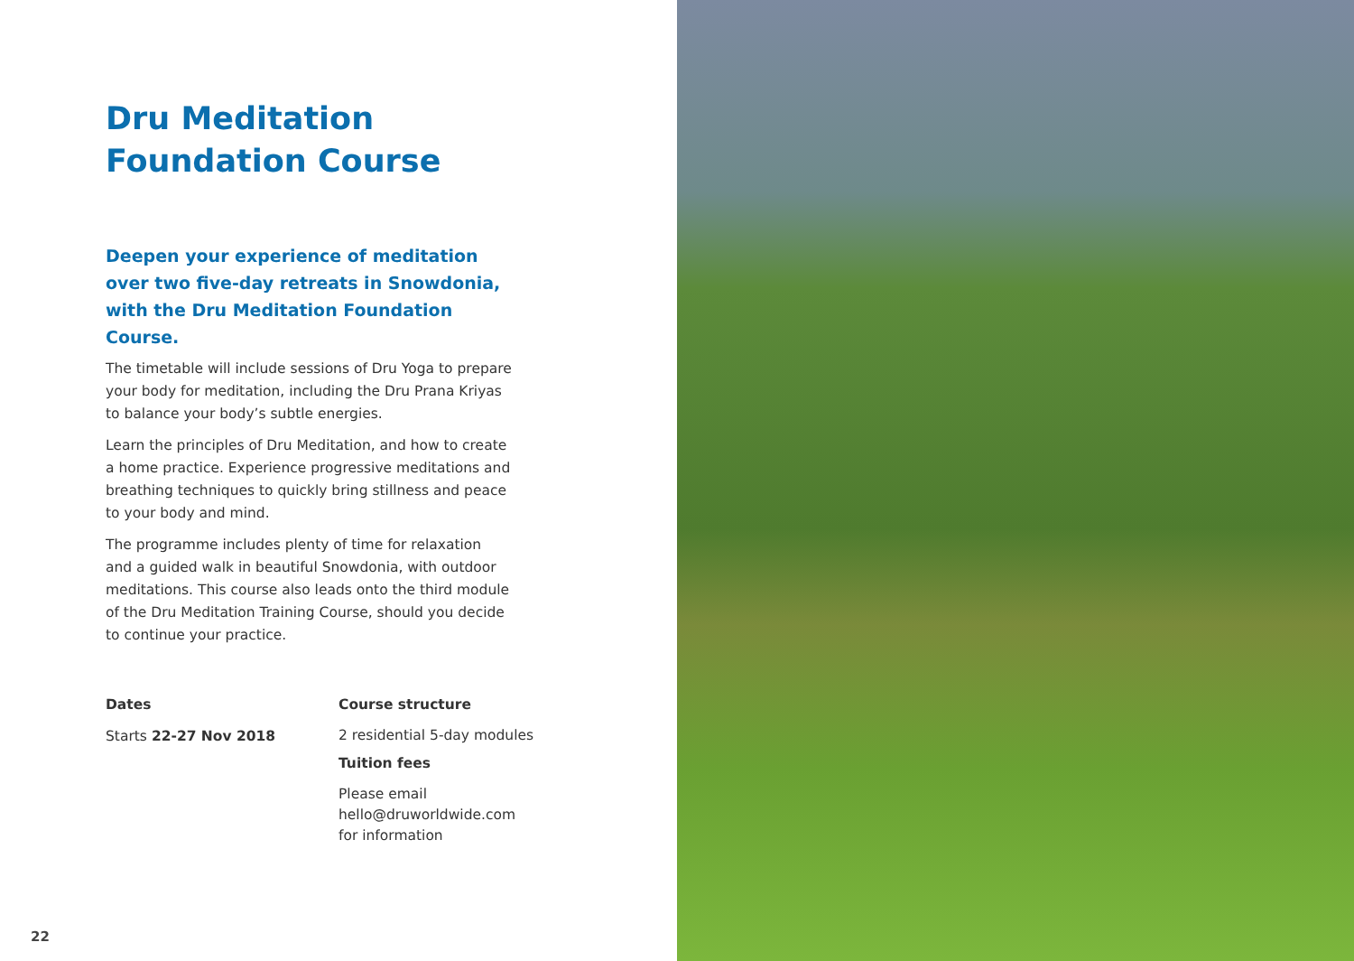Dru Meditation
Foundation Course
Deepen your experience of meditation over two five-day retreats in Snowdonia, with the Dru Meditation Foundation Course.
The timetable will include sessions of Dru Yoga to prepare your body for meditation, including the Dru Prana Kriyas to balance your body’s subtle energies.
Learn the principles of Dru Meditation, and how to create a home practice. Experience progressive meditations and breathing techniques to quickly bring stillness and peace to your body and mind.
The programme includes plenty of time for relaxation and a guided walk in beautiful Snowdonia, with outdoor meditations. This course also leads onto the third module of the Dru Meditation Training Course, should you decide to continue your practice.
Dates
Starts 22-27 Nov 2018
Course structure
2 residential 5-day modules
Tuition fees
Please email hello@druworldwide.com for information
22